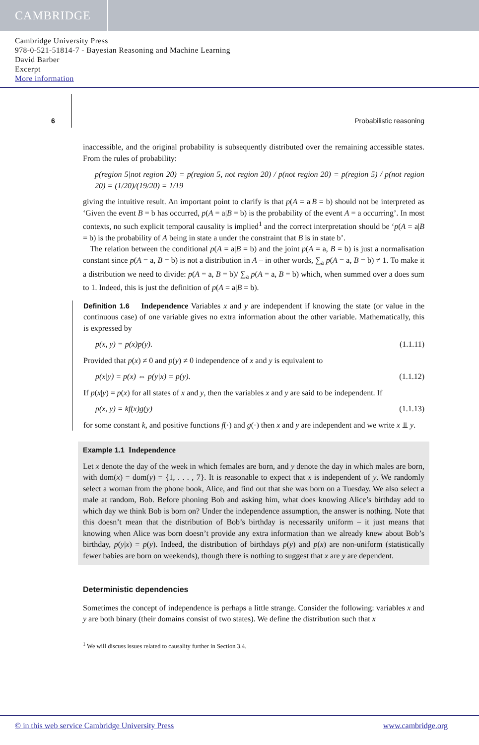CAMBRIDGE
Cambridge University Press
978-0-521-51814-7 - Bayesian Reasoning and Machine Learning
David Barber
Excerpt
More information
6 Probabilistic reasoning
inaccessible, and the original probability is subsequently distributed over the remaining accessible states. From the rules of probability:
p(region 5|not region 20) = p(region 5, not region 20) / p(not region 20) = p(region 5) / p(not region 20) = (1/20)/(19/20) = 1/19
giving the intuitive result. An important point to clarify is that p(A = a|B = b) should not be interpreted as ‘Given the event B = b has occurred, p(A = a|B = b) is the probability of the event A = a occurring’. In most contexts, no such explicit temporal causality is implied<sup>1</sup> and the correct interpretation should be ‘p(A = a|B = b) is the probability of A being in state a under the constraint that B is in state b’.
The relation between the conditional p(A = a|B = b) and the joint p(A = a, B = b) is just a normalisation constant since p(A = a, B = b) is not a distribution in A – in other words, ∑<sub>a</sub> p(A = a, B = b) ≠ 1. To make it a distribution we need to divide: p(A = a, B = b)/ ∑<sub>a</sub> p(A = a, B = b) which, when summed over a does sum to 1. Indeed, this is just the definition of p(A = a|B = b).
Definition 1.6 Independence Variables x and y are independent if knowing the state (or value in the continuous case) of one variable gives no extra information about the other variable. Mathematically, this is expressed by
p(x, y) = p(x)p(y). (1.1.11)
Provided that p(x) ≠ 0 and p(y) ≠ 0 independence of x and y is equivalent to
p(x|y) = p(x) ⇔ p(y|x) = p(y). (1.1.12)
If p(x|y) = p(x) for all states of x and y, then the variables x and y are said to be independent. If
p(x, y) = kf(x)g(y) (1.1.13)
for some constant k, and positive functions f(·) and g(·) then x and y are independent and we write x ⫫ y.
Example 1.1 Independence
Let x denote the day of the week in which females are born, and y denote the day in which males are born, with dom(x) = dom(y) = {1, . . . , 7}. It is reasonable to expect that x is independent of y. We randomly select a woman from the phone book, Alice, and find out that she was born on a Tuesday. We also select a male at random, Bob. Before phoning Bob and asking him, what does knowing Alice’s birthday add to which day we think Bob is born on? Under the independence assumption, the answer is nothing. Note that this doesn’t mean that the distribution of Bob’s birthday is necessarily uniform – it just means that knowing when Alice was born doesn’t provide any extra information than we already knew about Bob’s birthday, p(y|x) = p(y). Indeed, the distribution of birthdays p(y) and p(x) are non-uniform (statistically fewer babies are born on weekends), though there is nothing to suggest that x are y are dependent.
Deterministic dependencies
Sometimes the concept of independence is perhaps a little strange. Consider the following: variables x and y are both binary (their domains consist of two states). We define the distribution such that x
<sup>1</sup> We will discuss issues related to causality further in Section 3.4.
© in this web service Cambridge University Press www.cambridge.org